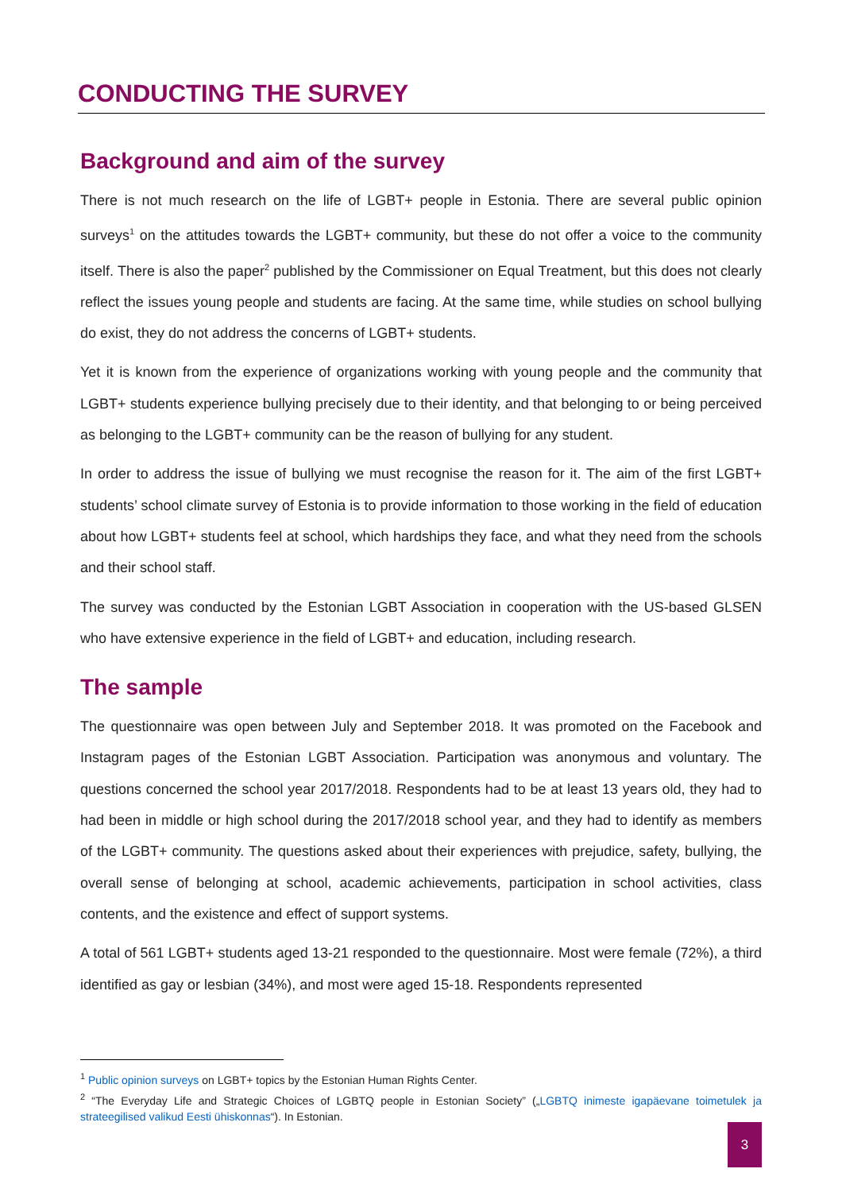CONDUCTING THE SURVEY
Background and aim of the survey
There is not much research on the life of LGBT+ people in Estonia. There are several public opinion surveys<sup>1</sup> on the attitudes towards the LGBT+ community, but these do not offer a voice to the community itself. There is also the paper<sup>2</sup> published by the Commissioner on Equal Treatment, but this does not clearly reflect the issues young people and students are facing. At the same time, while studies on school bullying do exist, they do not address the concerns of LGBT+ students.
Yet it is known from the experience of organizations working with young people and the community that LGBT+ students experience bullying precisely due to their identity, and that belonging to or being perceived as belonging to the LGBT+ community can be the reason of bullying for any student.
In order to address the issue of bullying we must recognise the reason for it. The aim of the first LGBT+ students’ school climate survey of Estonia is to provide information to those working in the field of education about how LGBT+ students feel at school, which hardships they face, and what they need from the schools and their school staff.
The survey was conducted by the Estonian LGBT Association in cooperation with the US-based GLSEN who have extensive experience in the field of LGBT+ and education, including research.
The sample
The questionnaire was open between July and September 2018. It was promoted on the Facebook and Instagram pages of the Estonian LGBT Association. Participation was anonymous and voluntary. The questions concerned the school year 2017/2018. Respondents had to be at least 13 years old, they had to had been in middle or high school during the 2017/2018 school year, and they had to identify as members of the LGBT+ community. The questions asked about their experiences with prejudice, safety, bullying, the overall sense of belonging at school, academic achievements, participation in school activities, class contents, and the existence and effect of support systems.
A total of 561 LGBT+ students aged 13-21 responded to the questionnaire. Most were female (72%), a third identified as gay or lesbian (34%), and most were aged 15-18. Respondents represented
<sup>1</sup> Public opinion surveys on LGBT+ topics by the Estonian Human Rights Center.
<sup>2</sup> “The Everyday Life and Strategic Choices of LGBTQ people in Estonian Society” („LGBTQ inimeste igapäevane toimetulek ja strateegilised valikud Eesti ühiskonnas“). In Estonian.
3